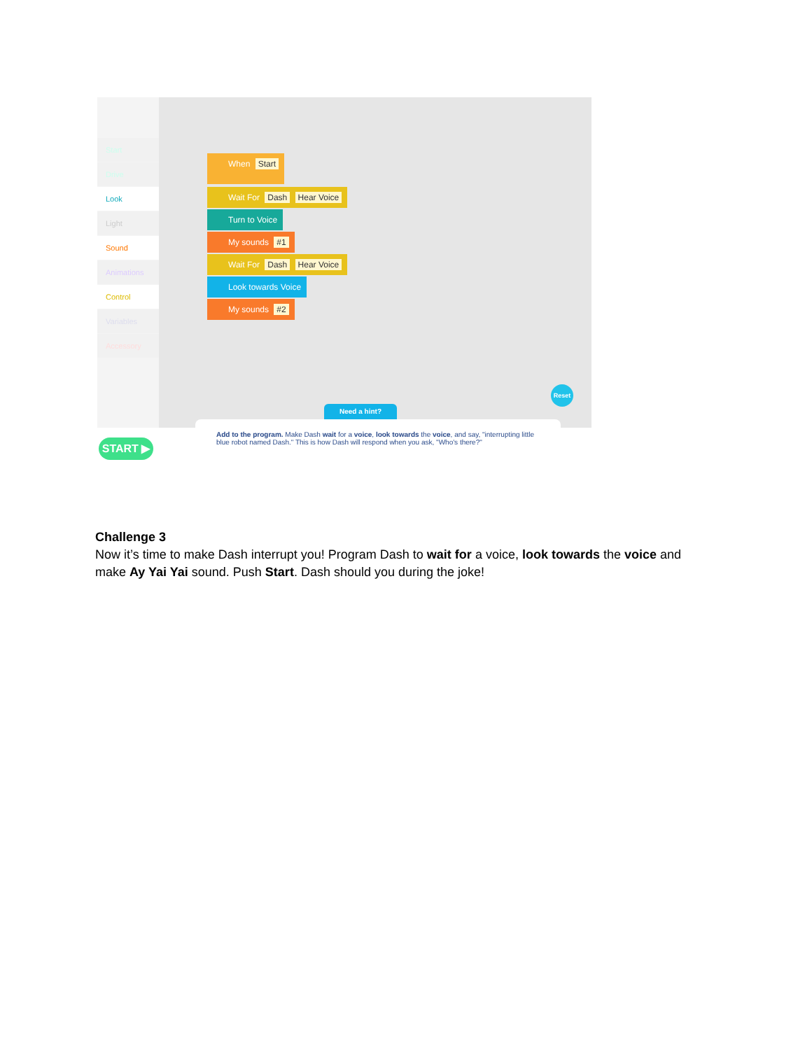Start
Drive
Look
Light
Sound
Animations
Control
Variables
Accessory
When Start
Wait For Dash Hear Voice
Turn to Voice
My sounds #1
Wait For Dash Hear Voice
Look towards Voice
My sounds #2
Need a hint?
Reset
START ▶
Add to the program. Make Dash wait for a voice, look towards the voice, and say, "interrupting little blue robot named Dash." This is how Dash will respond when you ask, "Who's there?"
Challenge 3
Now it’s time to make Dash interrupt you! Program Dash to wait for a voice, look towards the voice and make Ay Yai Yai sound. Push Start. Dash should you during the joke!